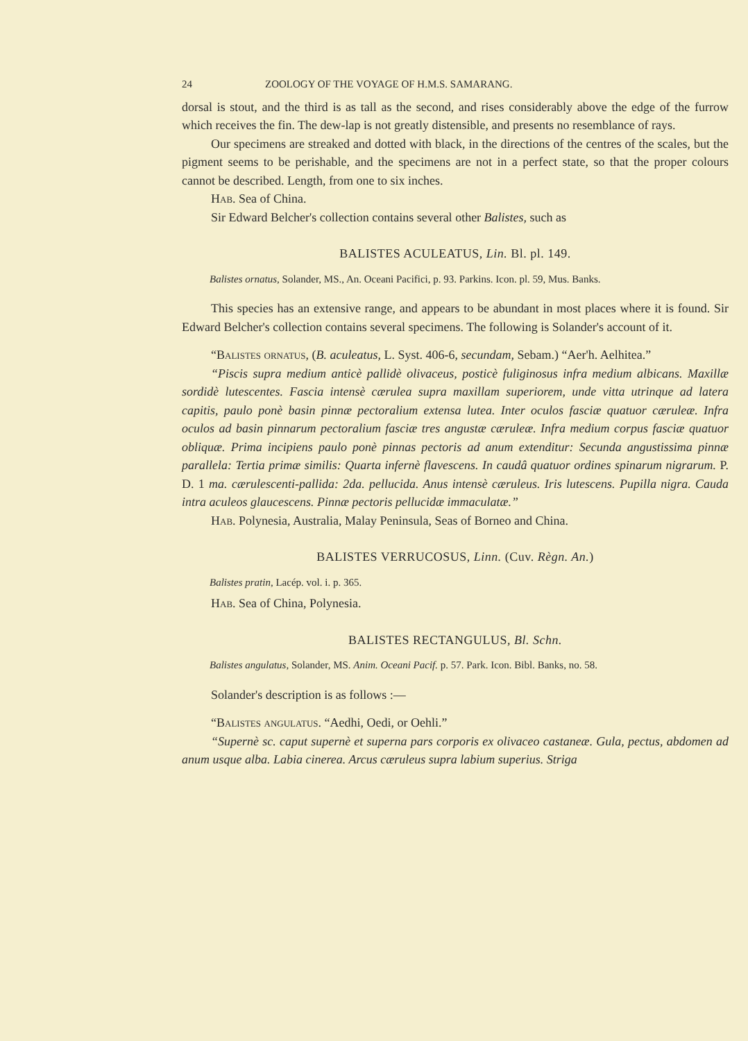24 ZOOLOGY OF THE VOYAGE OF H.M.S. SAMARANG.
dorsal is stout, and the third is as tall as the second, and rises considerably above the edge of the furrow which receives the fin. The dew-lap is not greatly distensible, and presents no resemblance of rays.
Our specimens are streaked and dotted with black, in the directions of the centres of the scales, but the pigment seems to be perishable, and the specimens are not in a perfect state, so that the proper colours cannot be described. Length, from one to six inches.
Hab. Sea of China.
Sir Edward Belcher's collection contains several other Balistes, such as
BALISTES ACULEATUS, Lin. Bl. pl. 149.
Balistes ornatus, Solander, MS., An. Oceani Pacifici, p. 93. Parkins. Icon. pl. 59, Mus. Banks.
This species has an extensive range, and appears to be abundant in most places where it is found. Sir Edward Belcher's collection contains several specimens. The following is Solander's account of it.
“Balistes ornatus, (B. aculeatus, L. Syst. 406-6, secundam, Sebam.) “Aer'h. Aelhitea.”
“Piscis supra medium anticè pallidè olivaceus, posticè fuliginosus infra medium albicans. Maxillæ sordidè lutescentes. Fascia intensè cærulea supra maxillam superiorem, unde vitta utrinque ad latera capitis, paulo ponè basin pinnæ pectoralium extensa lutea. Inter oculos fasciæ quatuor cæruleæ. Infra oculos ad basin pinnarum pectoralium fasciæ tres angustæ cæruleæ. Infra medium corpus fasciæ quatuor obliquæ. Prima incipiens paulo ponè pinnas pectoris ad anum extenditur: Secunda angustissima pinnæ parallela: Tertia primæ similis: Quarta infernè flavescens. In caudâ quatuor ordines spinarum nigrarum. P. D. 1 ma. cærulescenti-pallida: 2da. pellucida. Anus intensè cæruleus. Iris lutescens. Pupilla nigra. Cauda intra aculeos glaucescens. Pinnæ pectoris pellucidæ immaculatæ.”
Hab. Polynesia, Australia, Malay Peninsula, Seas of Borneo and China.
BALISTES VERRUCOSUS, Linn. (Cuv. Règn. An.)
Balistes pratin, Lacép. vol. i. p. 365.
Hab. Sea of China, Polynesia.
BALISTES RECTANGULUS, Bl. Schn.
Balistes angulatus, Solander, MS. Anim. Oceani Pacif. p. 57. Park. Icon. Bibl. Banks, no. 58.
Solander's description is as follows :—
“Balistes angulatus. “Aedhi, Oedi, or Oehli.”
“Supernè sc. caput supernè et superna pars corporis ex olivaceo castaneæ. Gula, pectus, abdomen ad anum usque alba. Labia cinerea. Arcus cæruleus supra labium superius. Striga